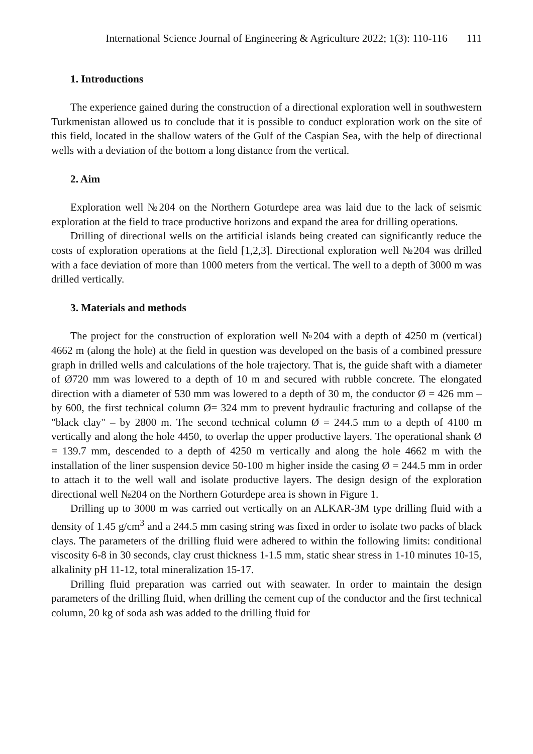International Science Journal of Engineering & Agriculture 2022; 1(3): 110-116 111
1. Introductions
The experience gained during the construction of a directional exploration well in southwestern Turkmenistan allowed us to conclude that it is possible to conduct exploration work on the site of this field, located in the shallow waters of the Gulf of the Caspian Sea, with the help of directional wells with a deviation of the bottom a long distance from the vertical.
2. Aim
Exploration well №204 on the Northern Goturdepe area was laid due to the lack of seismic exploration at the field to trace productive horizons and expand the area for drilling operations.
Drilling of directional wells on the artificial islands being created can significantly reduce the costs of exploration operations at the field [1,2,3]. Directional exploration well №204 was drilled with a face deviation of more than 1000 meters from the vertical. The well to a depth of 3000 m was drilled vertically.
3. Materials and methods
The project for the construction of exploration well №204 with a depth of 4250 m (vertical) 4662 m (along the hole) at the field in question was developed on the basis of a combined pressure graph in drilled wells and calculations of the hole trajectory. That is, the guide shaft with a diameter of Ø720 mm was lowered to a depth of 10 m and secured with rubble concrete. The elongated direction with a diameter of 530 mm was lowered to a depth of 30 m, the conductor Ø = 426 mm – by 600, the first technical column Ø= 324 mm to prevent hydraulic fracturing and collapse of the "black clay" – by 2800 m. The second technical column Ø = 244.5 mm to a depth of 4100 m vertically and along the hole 4450, to overlap the upper productive layers. The operational shank Ø = 139.7 mm, descended to a depth of 4250 m vertically and along the hole 4662 m with the installation of the liner suspension device 50-100 m higher inside the casing Ø = 244.5 mm in order to attach it to the well wall and isolate productive layers. The design design of the exploration directional well №204 on the Northern Goturdepe area is shown in Figure 1.
Drilling up to 3000 m was carried out vertically on an ALKAR-3M type drilling fluid with a density of 1.45 g/cm<sup>3</sup> and a 244.5 mm casing string was fixed in order to isolate two packs of black clays. The parameters of the drilling fluid were adhered to within the following limits: conditional viscosity 6-8 in 30 seconds, clay crust thickness 1-1.5 mm, static shear stress in 1-10 minutes 10-15, alkalinity pH 11-12, total mineralization 15-17.
Drilling fluid preparation was carried out with seawater. In order to maintain the design parameters of the drilling fluid, when drilling the cement cup of the conductor and the first technical column, 20 kg of soda ash was added to the drilling fluid for